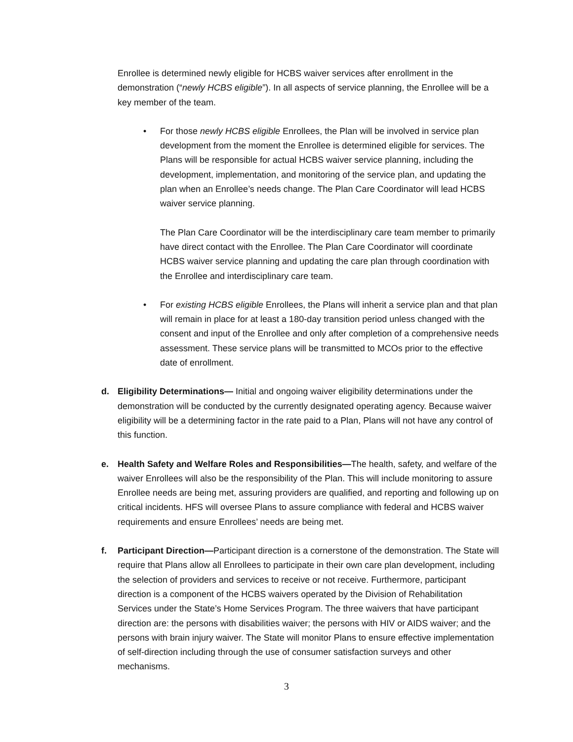Enrollee is determined newly eligible for HCBS waiver services after enrollment in the demonstration (“newly HCBS eligible”). In all aspects of service planning, the Enrollee will be a key member of the team.
• For those newly HCBS eligible Enrollees, the Plan will be involved in service plan development from the moment the Enrollee is determined eligible for services. The Plans will be responsible for actual HCBS waiver service planning, including the development, implementation, and monitoring of the service plan, and updating the plan when an Enrollee’s needs change. The Plan Care Coordinator will lead HCBS waiver service planning.
The Plan Care Coordinator will be the interdisciplinary care team member to primarily have direct contact with the Enrollee. The Plan Care Coordinator will coordinate HCBS waiver service planning and updating the care plan through coordination with the Enrollee and interdisciplinary care team.
• For existing HCBS eligible Enrollees, the Plans will inherit a service plan and that plan will remain in place for at least a 180-day transition period unless changed with the consent and input of the Enrollee and only after completion of a comprehensive needs assessment. These service plans will be transmitted to MCOs prior to the effective date of enrollment.
d. Eligibility Determinations— Initial and ongoing waiver eligibility determinations under the demonstration will be conducted by the currently designated operating agency. Because waiver eligibility will be a determining factor in the rate paid to a Plan, Plans will not have any control of this function.
e. Health Safety and Welfare Roles and Responsibilities—The health, safety, and welfare of the waiver Enrollees will also be the responsibility of the Plan. This will include monitoring to assure Enrollee needs are being met, assuring providers are qualified, and reporting and following up on critical incidents. HFS will oversee Plans to assure compliance with federal and HCBS waiver requirements and ensure Enrollees’ needs are being met.
f. Participant Direction—Participant direction is a cornerstone of the demonstration. The State will require that Plans allow all Enrollees to participate in their own care plan development, including the selection of providers and services to receive or not receive. Furthermore, participant direction is a component of the HCBS waivers operated by the Division of Rehabilitation Services under the State’s Home Services Program. The three waivers that have participant direction are: the persons with disabilities waiver; the persons with HIV or AIDS waiver; and the persons with brain injury waiver. The State will monitor Plans to ensure effective implementation of self-direction including through the use of consumer satisfaction surveys and other mechanisms.
3